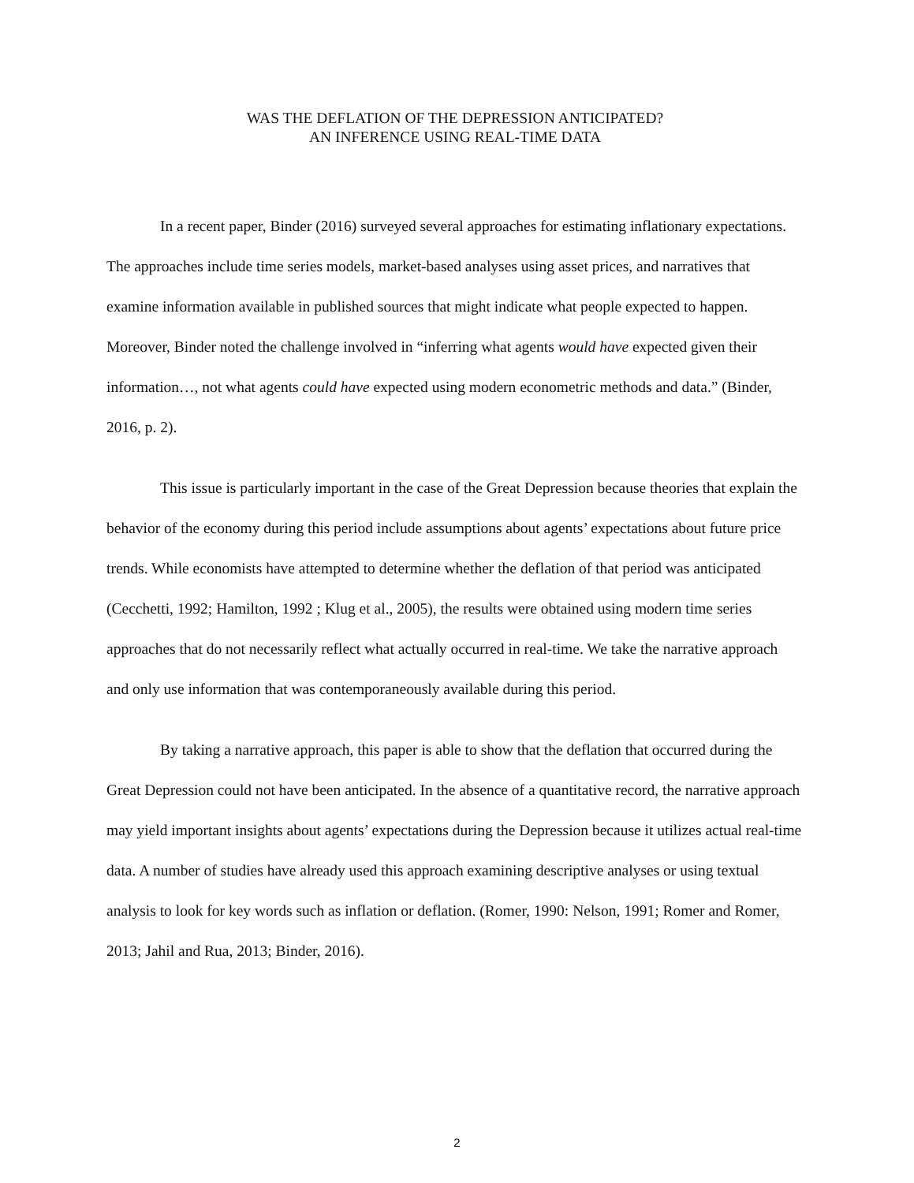WAS THE DEFLATION OF THE DEPRESSION ANTICIPATED?
AN INFERENCE USING REAL-TIME DATA
In a recent paper, Binder (2016) surveyed several approaches for estimating inflationary expectations. The approaches include time series models, market-based analyses using asset prices, and narratives that examine information available in published sources that might indicate what people expected to happen. Moreover, Binder noted the challenge involved in “inferring what agents would have expected given their information…, not what agents could have expected using modern econometric methods and data.” (Binder, 2016, p. 2).
This issue is particularly important in the case of the Great Depression because theories that explain the behavior of the economy during this period include assumptions about agents’ expectations about future price trends. While economists have attempted to determine whether the deflation of that period was anticipated (Cecchetti, 1992; Hamilton, 1992 ; Klug et al., 2005), the results were obtained using modern time series approaches that do not necessarily reflect what actually occurred in real-time. We take the narrative approach and only use information that was contemporaneously available during this period.
By taking a narrative approach, this paper is able to show that the deflation that occurred during the Great Depression could not have been anticipated. In the absence of a quantitative record, the narrative approach may yield important insights about agents’ expectations during the Depression because it utilizes actual real-time data. A number of studies have already used this approach examining descriptive analyses or using textual analysis to look for key words such as inflation or deflation. (Romer, 1990: Nelson, 1991; Romer and Romer, 2013; Jahil and Rua, 2013; Binder, 2016).
2